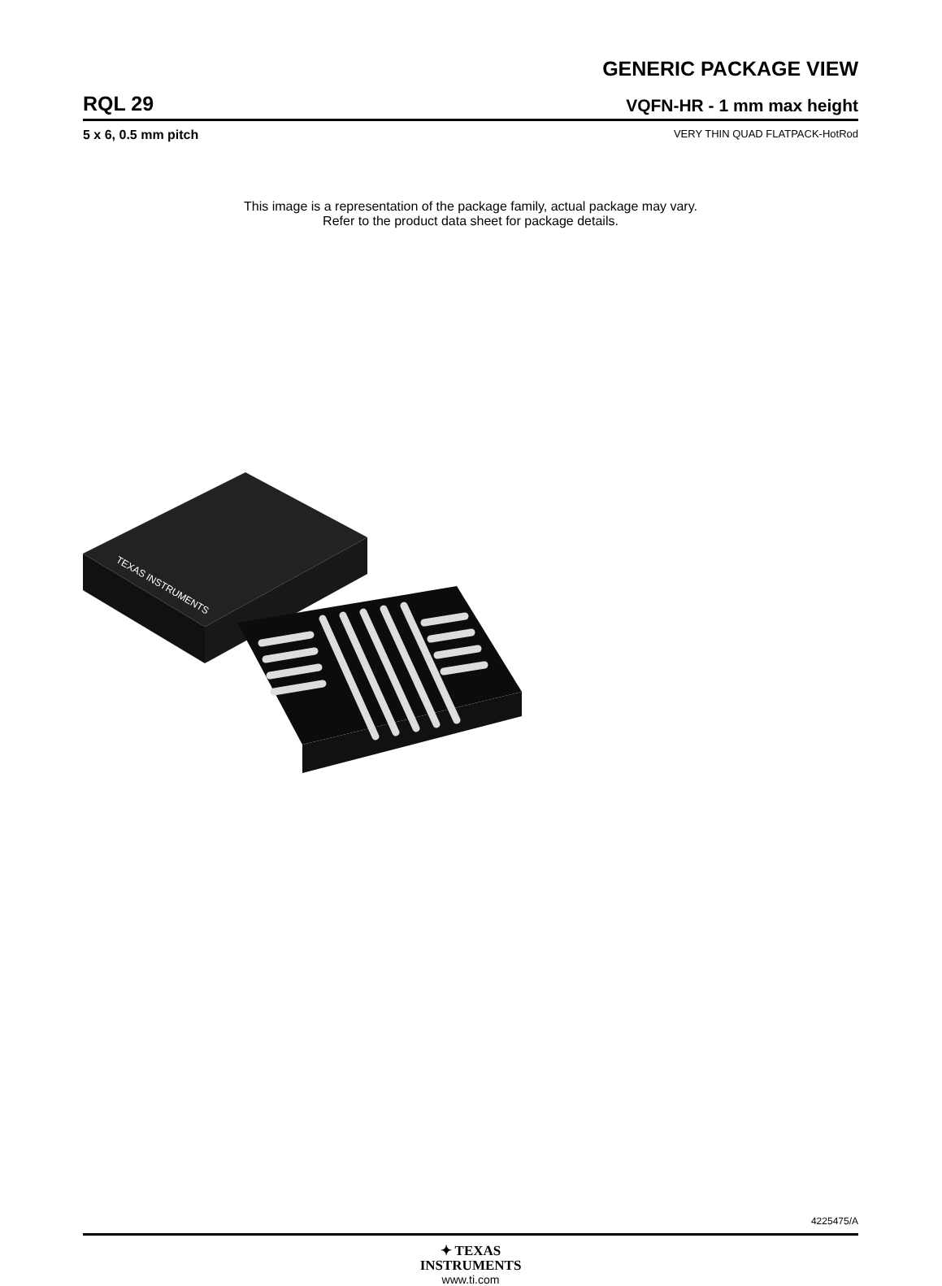GENERIC PACKAGE VIEW
RQL 29 VQFN-HR - 1 mm max height
5 x 6, 0.5 mm pitch VERY THIN QUAD FLATPACK-HotRod
This image is a representation of the package family, actual package may vary.
Refer to the product data sheet for package details.
TEXAS INSTRUMENTS
4225475/A
✦ TEXAS
INSTRUMENTS
www.ti.com